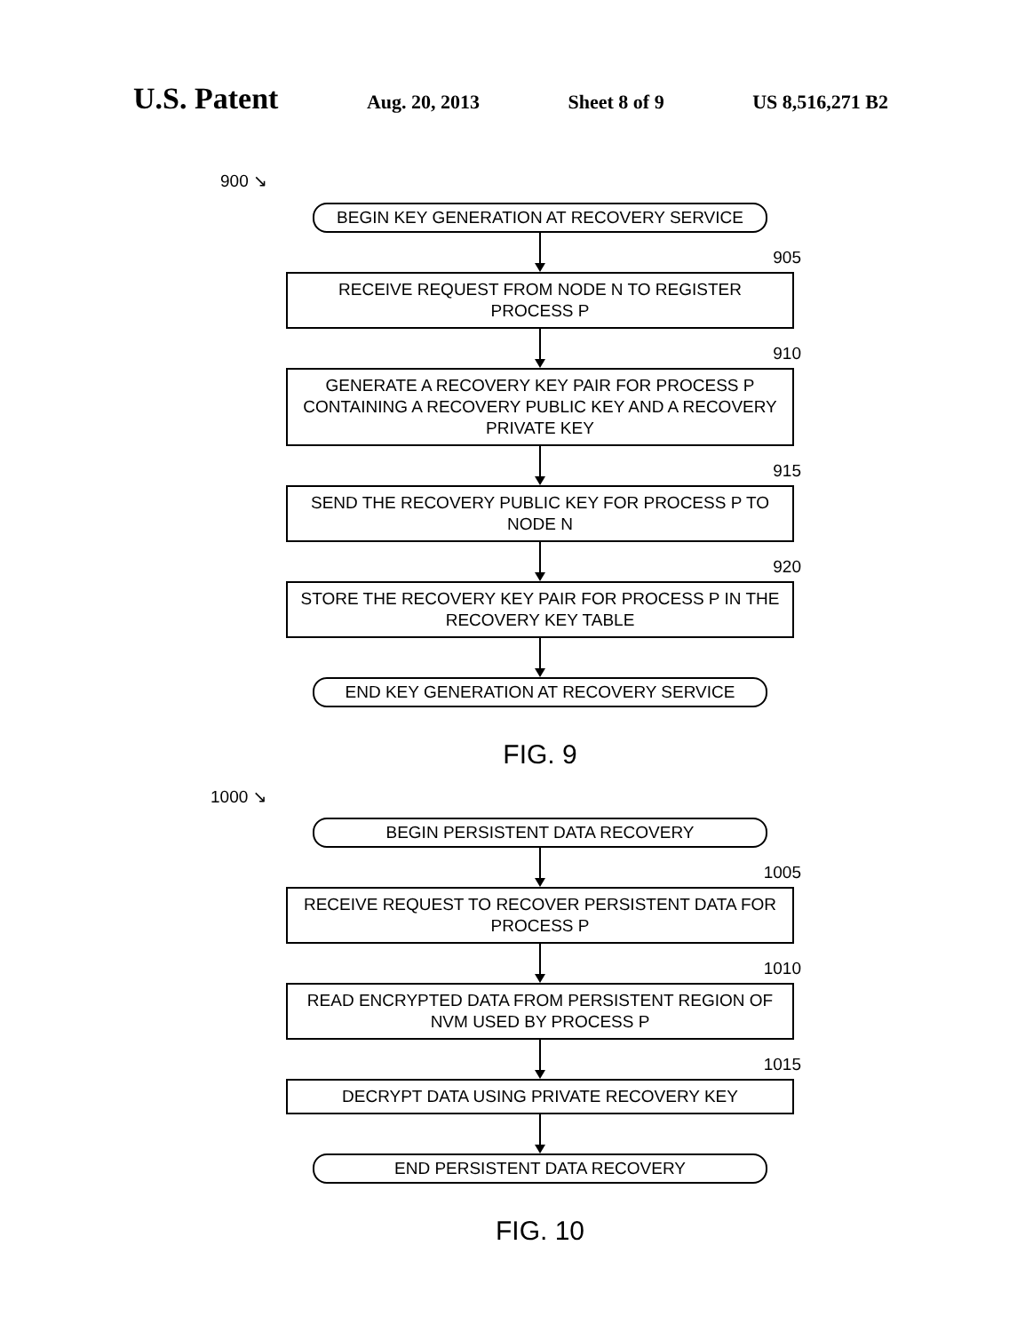U.S. Patent
Aug. 20, 2013 Sheet 8 of 9 US 8,516,271 B2
900 ↘
BEGIN KEY GENERATION AT RECOVERY SERVICE
905
RECEIVE REQUEST FROM NODE N TO REGISTER PROCESS P
910
GENERATE A RECOVERY KEY PAIR FOR PROCESS P CONTAINING A RECOVERY PUBLIC KEY AND A RECOVERY PRIVATE KEY
915
SEND THE RECOVERY PUBLIC KEY FOR PROCESS P TO NODE N
920
STORE THE RECOVERY KEY PAIR FOR PROCESS P IN THE RECOVERY KEY TABLE
END KEY GENERATION AT RECOVERY SERVICE
FIG. 9
1000 ↘
BEGIN PERSISTENT DATA RECOVERY
1005
RECEIVE REQUEST TO RECOVER PERSISTENT DATA FOR PROCESS P
1010
READ ENCRYPTED DATA FROM PERSISTENT REGION OF NVM USED BY PROCESS P
1015
DECRYPT DATA USING PRIVATE RECOVERY KEY
END PERSISTENT DATA RECOVERY
FIG. 10